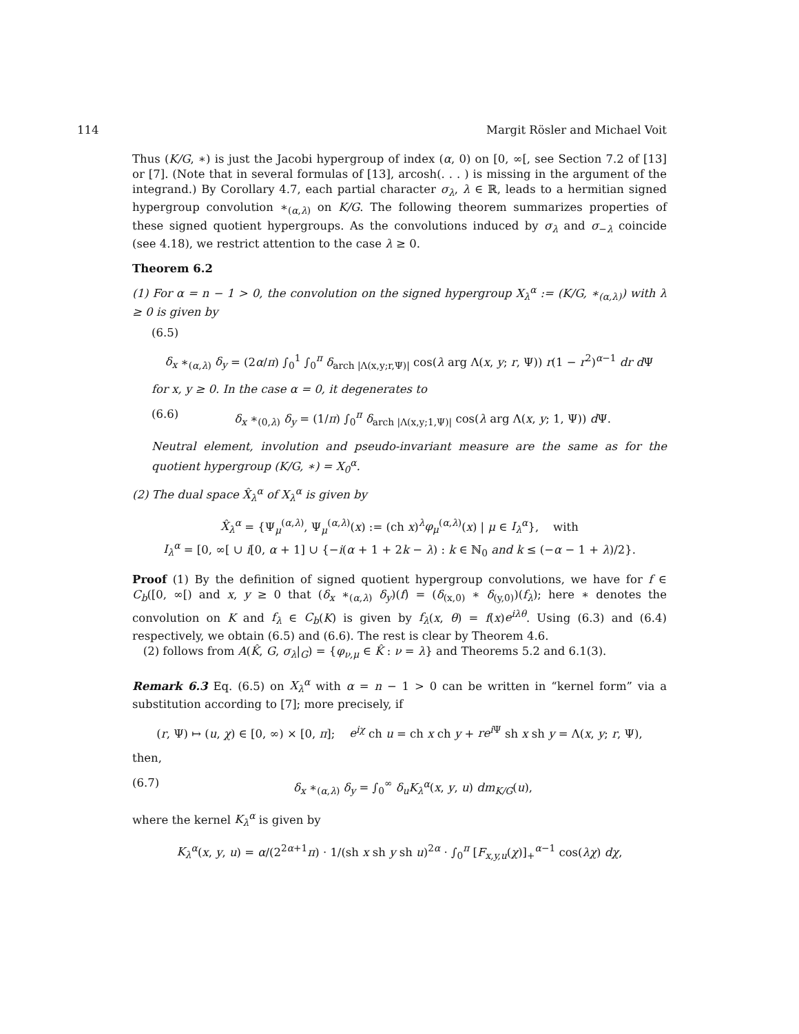114 Margit Rösler and Michael Voit
Thus (K/G, ∗) is just the Jacobi hypergroup of index (α, 0) on [0, ∞[, see Section 7.2 of [13] or [7]. (Note that in several formulas of [13], arcosh(. . . ) is missing in the argument of the integrand.) By Corollary 4.7, each partial character σ<sub>λ</sub>, λ ∈ ℝ, leads to a hermitian signed hypergroup convolution ∗<sub>(α,λ)</sub> on K/G. The following theorem summarizes properties of these signed quotient hypergroups. As the convolutions induced by σ<sub>λ</sub> and σ<sub>−λ</sub> coincide (see 4.18), we restrict attention to the case λ ≥ 0.
Theorem 6.2
(1) For α = n − 1 > 0, the convolution on the signed hypergroup X<sub>λ</sub><sup>α</sup> := (K/G, ∗<sub>(α,λ)</sub>) with λ ≥ 0 is given by
(6.5)
δ<sub>x</sub> ∗<sub>(α,λ)</sub> δ<sub>y</sub> = (2α/π) ∫<sub>0</sub><sup>1</sup> ∫<sub>0</sub><sup>π</sup> δ<sub>arch |Λ(x,y;r,Ψ)|</sub> cos(λ arg Λ(x, y; r, Ψ)) r(1 − r<sup>2</sup>)<sup>α−1</sup> dr d Ψ
for x, y ≥ 0. In the case α = 0, it degenerates to
(6.6) δ<sub>x</sub> ∗<sub>(0,λ)</sub> δ<sub>y</sub> = (1/π) ∫<sub>0</sub><sup>π</sup> δ<sub>arch |Λ(x,y;1,Ψ)|</sub> cos(λ arg Λ(x, y; 1, Ψ)) d Ψ.
Neutral element, involution and pseudo-invariant measure are the same as for the quotient hypergroup (K/G, ∗) = X<sub>0</sub><sup>α</sup>.
(2) The dual space X̂<sub>λ</sub><sup>α</sup> of X<sub>λ</sub><sup>α</sup> is given by
X̂<sub>λ</sub><sup>α</sup> = {Ψ<sub>μ</sub><sup>(α,λ)</sup>, Ψ<sub>μ</sub><sup>(α,λ)</sup>(x) := (ch x)<sup>λ</sup>φ<sub>μ</sub><sup>(α,λ)</sup>(x) | μ ∈ I<sub>λ</sub><sup>α</sup>}, with
I<sub>λ</sub><sup>α</sup> = [0, ∞[ ∪ i[0, α + 1] ∪ {−i(α + 1 + 2k − λ) : k ∈ ℕ<sub>0</sub> and k ≤ (−α − 1 + λ)/2}.
Proof (1) By the definition of signed quotient hypergroup convolutions, we have for f ∈ C<sub>b</sub>([0, ∞[) and x, y ≥ 0 that (δ<sub>x</sub> ∗<sub>(α,λ)</sub> δ<sub>y</sub>)(f) = (δ<sub>(x,0)</sub> ∗ δ<sub>(y,0)</sub>)(f<sub>λ</sub>); here ∗ denotes the convolution on K and f<sub>λ</sub> ∈ C<sub>b</sub>(K) is given by f<sub>λ</sub>(x, θ) = f(x)e<sup>iλθ</sup>. Using (6.3) and (6.4) respectively, we obtain (6.5) and (6.6). The rest is clear by Theorem 4.6.
(2) follows from A(K̂, G, σ<sub>λ</sub>|<sub>G</sub>) = {φ<sub>ν,μ</sub> ∈ K̂ : ν = λ} and Theorems 5.2 and 6.1(3).
Remark 6.3 Eq. (6.5) on X<sub>λ</sub><sup>α</sup> with α = n − 1 > 0 can be written in “kernel form” via a substitution according to [7]; more precisely, if
(r, Ψ) ↦ (u, χ) ∈ [0, ∞) × [0, π]; e<sup>iχ</sup> ch u = ch x ch y + re<sup>i</sup><sup>Ψ</sup> sh x sh y = Λ(x, y; r, Ψ),
then,
(6.7) δ<sub>x</sub> ∗<sub>(α,λ)</sub> δ<sub>y</sub> = ∫<sub>0</sub><sup>∞</sup> δ<sub>u</sub>K<sub>λ</sub><sup>α</sup>(x, y, u) dm<sub>K/G</sub>(u),
where the kernel K<sub>λ</sub><sup>α</sup> is given by
K<sub>λ</sub><sup>α</sup>(x, y, u) = α/(2<sup>2α+1</sup>π) · 1/(sh x sh y sh u)<sup>2α</sup> · ∫<sub>0</sub><sup>π</sup> [F<sub>x,y,u</sub>(χ)]<sub>+</sub><sup>α−1</sup> cos(λχ) dχ,